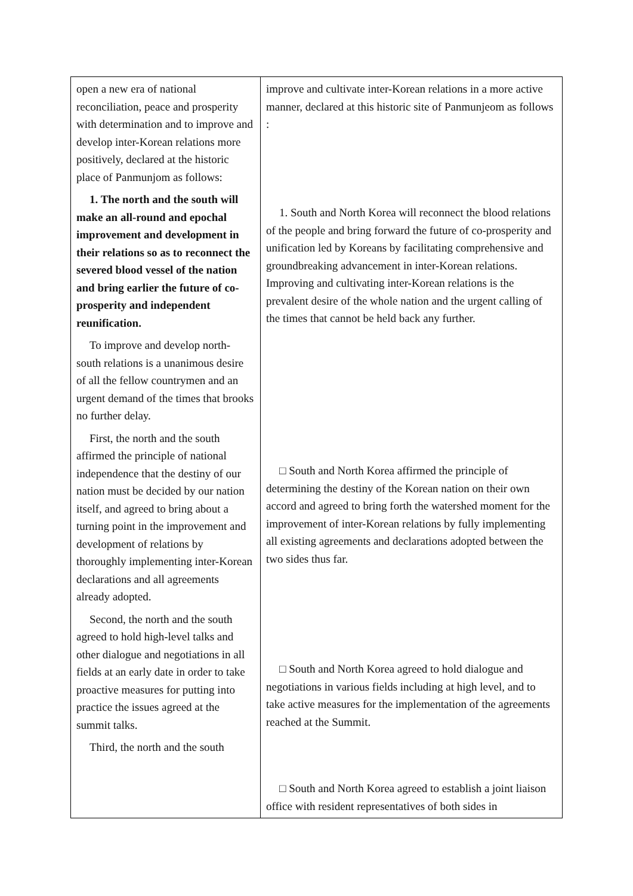| open a new era of national reconciliation, peace and prosperity with determination and to improve and develop inter-Korean relations more positively, declared at the historic place of Panmunjom as follows: 1. The north and the south will make an all-round and epochal improvement and development in their relations so as to reconnect the severed blood vessel of the nation and bring earlier the future of co-prosperity and independent reunification. To improve and develop north-south relations is a unanimous desire of all the fellow countrymen and an urgent demand of the times that brooks no further delay. First, the north and the south affirmed the principle of national independence that the destiny of our nation must be decided by our nation itself, and agreed to bring about a turning point in the improvement and development of relations by thoroughly implementing inter-Korean declarations and all agreements already adopted. Second, the north and the south agreed to hold high-level talks and other dialogue and negotiations in all fields at an early date in order to take proactive measures for putting into practice the issues agreed at the summit talks. Third, the north and the south | improve and cultivate inter-Korean relations in a more active manner, declared at this historic site of Panmunjeom as follows : 1. South and North Korea will reconnect the blood relations of the people and bring forward the future of co-prosperity and unification led by Koreans by facilitating comprehensive and groundbreaking advancement in inter-Korean relations. Improving and cultivating inter-Korean relations is the prevalent desire of the whole nation and the urgent calling of the times that cannot be held back any further. □ South and North Korea affirmed the principle of determining the destiny of the Korean nation on their own accord and agreed to bring forth the watershed moment for the improvement of inter-Korean relations by fully implementing all existing agreements and declarations adopted between the two sides thus far. □ South and North Korea agreed to hold dialogue and negotiations in various fields including at high level, and to take active measures for the implementation of the agreements reached at the Summit. □ South and North Korea agreed to establish a joint liaison office with resident representatives of both sides in |